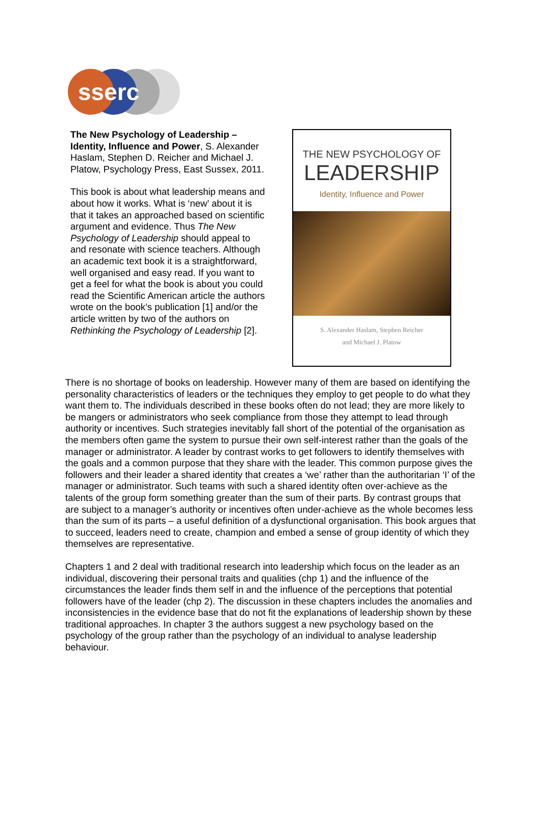sserc
The New Psychology of Leadership – Identity, Influence and Power, S. Alexander Haslam, Stephen D. Reicher and Michael J. Platow, Psychology Press, East Sussex, 2011.
This book is about what leadership means and about how it works. What is ‘new’ about it is that it takes an approached based on scientific argument and evidence. Thus The New Psychology of Leadership should appeal to and resonate with science teachers. Although an academic text book it is a straightforward, well organised and easy read. If you want to get a feel for what the book is about you could read the Scientific American article the authors wrote on the book’s publication [1] and/or the article written by two of the authors on Rethinking the Psychology of Leadership [2].
THE NEW PSYCHOLOGY OF
LEADERSHIP
Identity, Influence and Power
S. Alexander Haslam, Stephen Reicher
and Michael J. Platow
There is no shortage of books on leadership. However many of them are based on identifying the personality characteristics of leaders or the techniques they employ to get people to do what they want them to. The individuals described in these books often do not lead; they are more likely to be mangers or administrators who seek compliance from those they attempt to lead through authority or incentives. Such strategies inevitably fall short of the potential of the organisation as the members often game the system to pursue their own self-interest rather than the goals of the manager or administrator. A leader by contrast works to get followers to identify themselves with the goals and a common purpose that they share with the leader. This common purpose gives the followers and their leader a shared identity that creates a ‘we’ rather than the authoritarian ‘I’ of the manager or administrator. Such teams with such a shared identity often over-achieve as the talents of the group form something greater than the sum of their parts. By contrast groups that are subject to a manager’s authority or incentives often under-achieve as the whole becomes less than the sum of its parts – a useful definition of a dysfunctional organisation. This book argues that to succeed, leaders need to create, champion and embed a sense of group identity of which they themselves are representative.
Chapters 1 and 2 deal with traditional research into leadership which focus on the leader as an individual, discovering their personal traits and qualities (chp 1) and the influence of the circumstances the leader finds them self in and the influence of the perceptions that potential followers have of the leader (chp 2). The discussion in these chapters includes the anomalies and inconsistencies in the evidence base that do not fit the explanations of leadership shown by these traditional approaches. In chapter 3 the authors suggest a new psychology based on the psychology of the group rather than the psychology of an individual to analyse leadership behaviour.